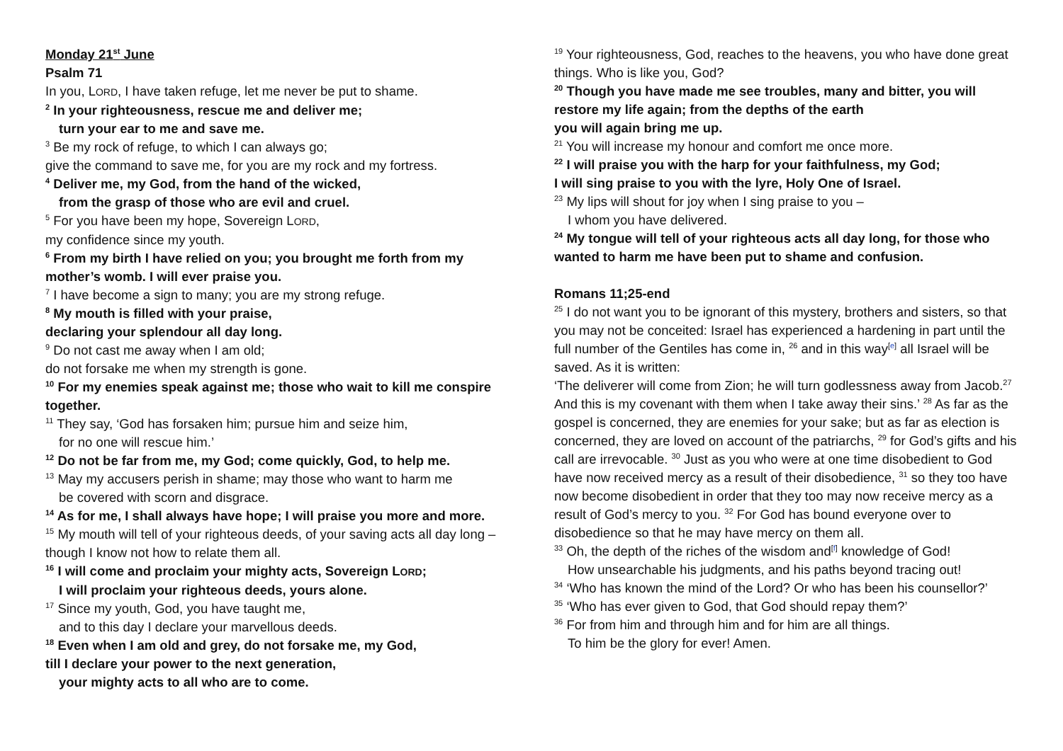Monday 21<sup>st</sup> June
Psalm 71
In you, LORD, I have taken refuge, let me never be put to shame.
<sup>2</sup> In your righteousness, rescue me and deliver me;
turn your ear to me and save me.
<sup>3</sup> Be my rock of refuge, to which I can always go;
give the command to save me, for you are my rock and my fortress.
<sup>4</sup> Deliver me, my God, from the hand of the wicked,
from the grasp of those who are evil and cruel.
<sup>5</sup> For you have been my hope, Sovereign LORD,
my confidence since my youth.
<sup>6</sup> From my birth I have relied on you; you brought me forth from my mother’s womb. I will ever praise you.
<sup>7</sup> I have become a sign to many; you are my strong refuge.
<sup>8</sup> My mouth is filled with your praise,
declaring your splendour all day long.
<sup>9</sup> Do not cast me away when I am old;
do not forsake me when my strength is gone.
<sup>10</sup> For my enemies speak against me; those who wait to kill me conspire together.
<sup>11</sup> They say, ‘God has forsaken him; pursue him and seize him,
for no one will rescue him.’
<sup>12</sup> Do not be far from me, my God; come quickly, God, to help me.
<sup>13</sup> May my accusers perish in shame; may those who want to harm me
be covered with scorn and disgrace.
<sup>14</sup> As for me, I shall always have hope; I will praise you more and more.
<sup>15</sup> My mouth will tell of your righteous deeds, of your saving acts all day long –though I know not how to relate them all.
<sup>16</sup> I will come and proclaim your mighty acts, Sovereign LORD;
I will proclaim your righteous deeds, yours alone.
<sup>17</sup> Since my youth, God, you have taught me,
and to this day I declare your marvellous deeds.
<sup>18</sup> Even when I am old and grey, do not forsake me, my God,
till I declare your power to the next generation,
your mighty acts to all who are to come.
<sup>19</sup> Your righteousness, God, reaches to the heavens, you who have done great things. Who is like you, God?
<sup>20</sup> Though you have made me see troubles, many and bitter, you will restore my life again; from the depths of the earth
you will again bring me up.
<sup>21</sup> You will increase my honour and comfort me once more.
<sup>22</sup> I will praise you with the harp for your faithfulness, my God;
I will sing praise to you with the lyre, Holy One of Israel.
<sup>23</sup> My lips will shout for joy when I sing praise to you –
I whom you have delivered.
<sup>24</sup> My tongue will tell of your righteous acts all day long, for those who wanted to harm me have been put to shame and confusion.
Romans 11;25-end
<sup>25</sup> I do not want you to be ignorant of this mystery, brothers and sisters, so that you may not be conceited: Israel has experienced a hardening in part until the full number of the Gentiles has come in, <sup>26</sup> and in this way<sup>[e]</sup> all Israel will be saved. As it is written:
‘The deliverer will come from Zion; he will turn godlessness away from Jacob.<sup>27</sup> And this is my covenant with them when I take away their sins.’ <sup>28</sup> As far as the gospel is concerned, they are enemies for your sake; but as far as election is concerned, they are loved on account of the patriarchs, <sup>29</sup> for God’s gifts and his call are irrevocable. <sup>30</sup> Just as you who were at one time disobedient to God have now received mercy as a result of their disobedience, <sup>31</sup> so they too have now become disobedient in order that they too may now receive mercy as a result of God’s mercy to you. <sup>32</sup> For God has bound everyone over to disobedience so that he may have mercy on them all.
<sup>33</sup> Oh, the depth of the riches of the wisdom and<sup>[f]</sup> knowledge of God!
How unsearchable his judgments, and his paths beyond tracing out!
<sup>34</sup> ‘Who has known the mind of the Lord? Or who has been his counsellor?’
<sup>35</sup> ‘Who has ever given to God, that God should repay them?’
<sup>36</sup> For from him and through him and for him are all things.
To him be the glory for ever! Amen.